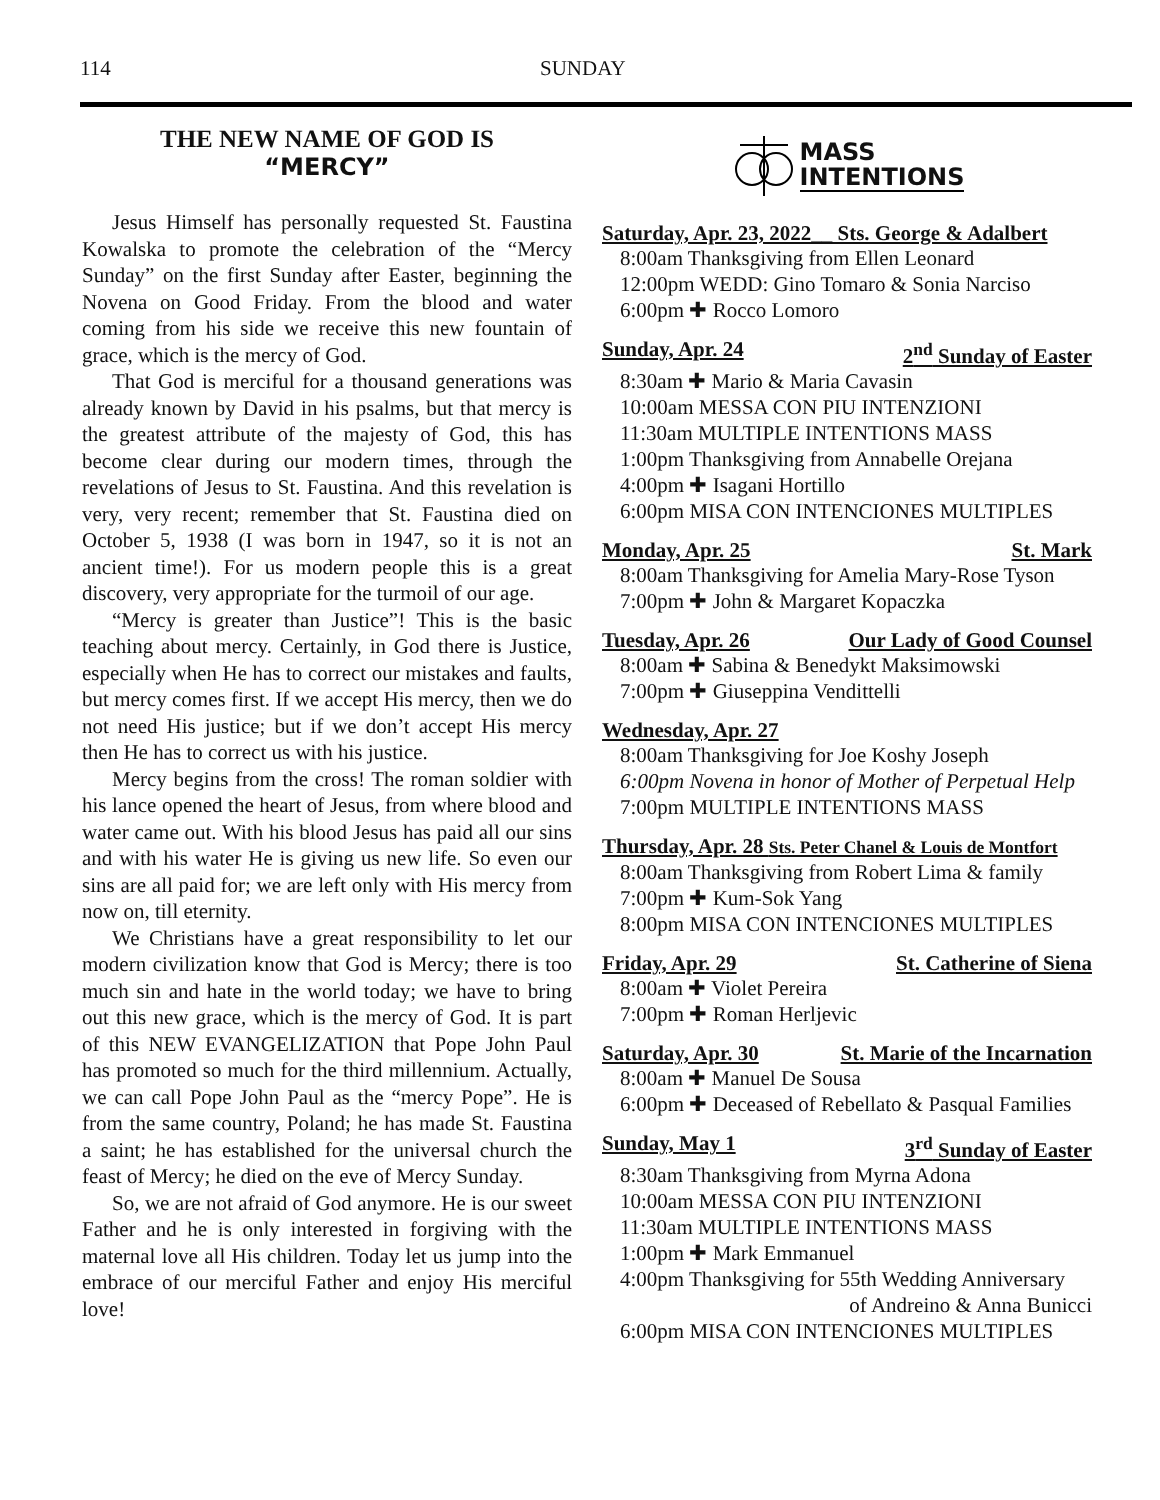114 SUNDAY
THE NEW NAME OF GOD IS
“MERCY”
Jesus Himself has personally requested St. Faustina Kowalska to promote the celebration of the “Mercy Sunday” on the first Sunday after Easter, beginning the Novena on Good Friday. From the blood and water coming from his side we receive this new fountain of grace, which is the mercy of God.
That God is merciful for a thousand generations was already known by David in his psalms, but that mercy is the greatest attribute of the majesty of God, this has become clear during our modern times, through the revelations of Jesus to St. Faustina. And this revelation is very, very recent; remember that St. Faustina died on October 5, 1938 (I was born in 1947, so it is not an ancient time!). For us modern people this is a great discovery, very appropriate for the turmoil of our age.
“Mercy is greater than Justice”! This is the basic teaching about mercy. Certainly, in God there is Justice, especially when He has to correct our mistakes and faults, but mercy comes first. If we accept His mercy, then we do not need His justice; but if we don’t accept His mercy then He has to correct us with his justice.
Mercy begins from the cross! The roman soldier with his lance opened the heart of Jesus, from where blood and water came out. With his blood Jesus has paid all our sins and with his water He is giving us new life. So even our sins are all paid for; we are left only with His mercy from now on, till eternity.
We Christians have a great responsibility to let our modern civilization know that God is Mercy; there is too much sin and hate in the world today; we have to bring out this new grace, which is the mercy of God. It is part of this NEW EVANGELIZATION that Pope John Paul has promoted so much for the third millennium. Actually, we can call Pope John Paul as the “mercy Pope”. He is from the same country, Poland; he has made St. Faustina a saint; he has established for the universal church the feast of Mercy; he died on the eve of Mercy Sunday.
So, we are not afraid of God anymore. He is our sweet Father and he is only interested in forgiving with the maternal love all His children. Today let us jump into the embrace of our merciful Father and enjoy His merciful love!
MASS
INTENTIONS
Saturday, Apr. 23, 2022__ Sts. George & Adalbert
8:00am Thanksgiving from Ellen Leonard
12:00pm WEDD: Gino Tomaro & Sonia Narciso
6:00pm ✚ Rocco Lomoro
Sunday, Apr. 24 2<sup>nd</sup> Sunday of Easter
8:30am ✚ Mario & Maria Cavasin
10:00am MESSA CON PIU INTENZIONI
11:30am MULTIPLE INTENTIONS MASS
1:00pm Thanksgiving from Annabelle Orejana
4:00pm ✚ Isagani Hortillo
6:00pm MISA CON INTENCIONES MULTIPLES
Monday, Apr. 25 St. Mark
8:00am Thanksgiving for Amelia Mary-Rose Tyson
7:00pm ✚ John & Margaret Kopaczka
Tuesday, Apr. 26 Our Lady of Good Counsel
8:00am ✚ Sabina & Benedykt Maksimowski
7:00pm ✚ Giuseppina Vendittelli
Wednesday, Apr. 27
8:00am Thanksgiving for Joe Koshy Joseph
6:00pm Novena in honor of Mother of Perpetual Help
7:00pm MULTIPLE INTENTIONS MASS
Thursday, Apr. 28 Sts. Peter Chanel & Louis de Montfort
8:00am Thanksgiving from Robert Lima & family
7:00pm ✚ Kum-Sok Yang
8:00pm MISA CON INTENCIONES MULTIPLES
Friday, Apr. 29 St. Catherine of Siena
8:00am ✚ Violet Pereira
7:00pm ✚ Roman Herljevic
Saturday, Apr. 30 St. Marie of the Incarnation
8:00am ✚ Manuel De Sousa
6:00pm ✚ Deceased of Rebellato & Pasqual Families
Sunday, May 1 3<sup>rd</sup> Sunday of Easter
8:30am Thanksgiving from Myrna Adona
10:00am MESSA CON PIU INTENZIONI
11:30am MULTIPLE INTENTIONS MASS
1:00pm ✚ Mark Emmanuel
4:00pm Thanksgiving for 55th Wedding Anniversary
of Andreino & Anna Bunicci
6:00pm MISA CON INTENCIONES MULTIPLES